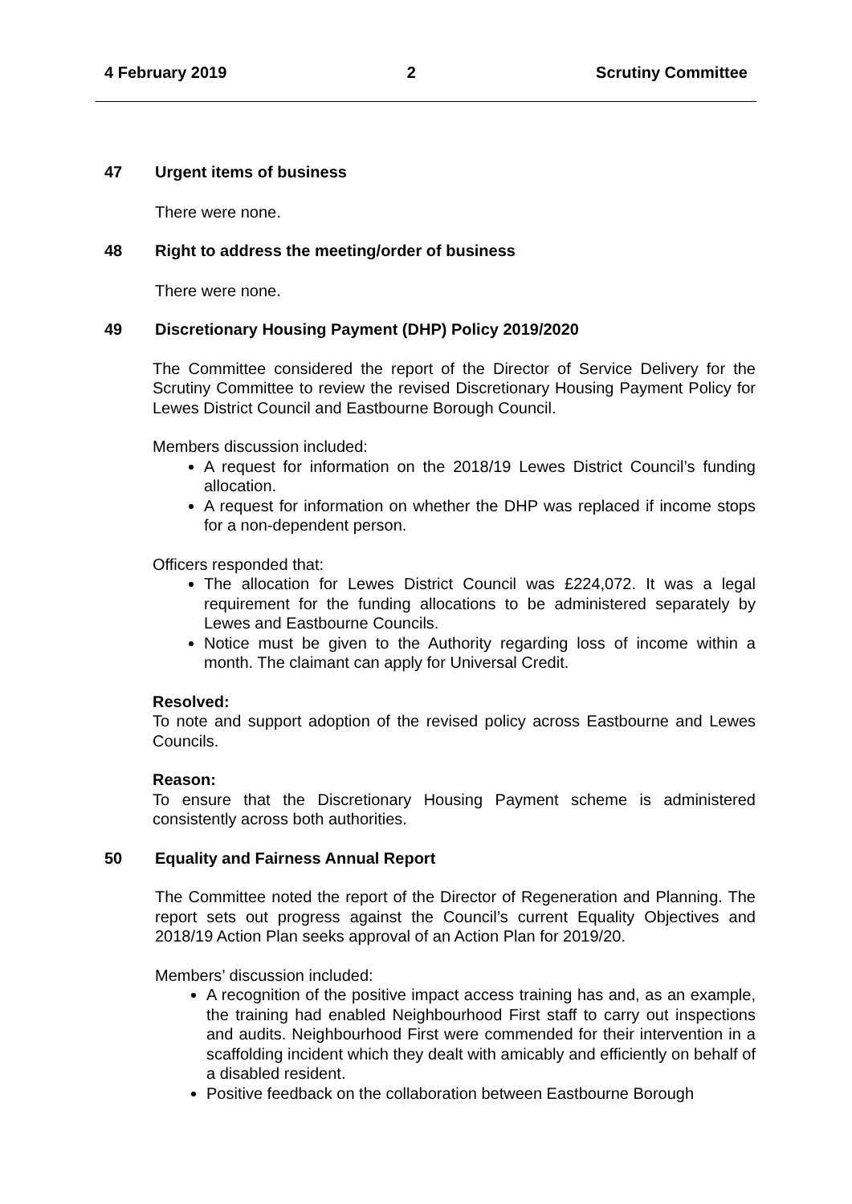4 February 2019 2 Scrutiny Committee
47 Urgent items of business
There were none.
48 Right to address the meeting/order of business
There were none.
49 Discretionary Housing Payment (DHP) Policy 2019/2020
The Committee considered the report of the Director of Service Delivery for the Scrutiny Committee to review the revised Discretionary Housing Payment Policy for Lewes District Council and Eastbourne Borough Council.
Members discussion included:
A request for information on the 2018/19 Lewes District Council’s funding allocation.
A request for information on whether the DHP was replaced if income stops for a non-dependent person.
Officers responded that:
The allocation for Lewes District Council was £224,072. It was a legal requirement for the funding allocations to be administered separately by Lewes and Eastbourne Councils.
Notice must be given to the Authority regarding loss of income within a month. The claimant can apply for Universal Credit.
Resolved:
To note and support adoption of the revised policy across Eastbourne and Lewes Councils.
Reason:
To ensure that the Discretionary Housing Payment scheme is administered consistently across both authorities.
50 Equality and Fairness Annual Report
The Committee noted the report of the Director of Regeneration and Planning. The report sets out progress against the Council’s current Equality Objectives and 2018/19 Action Plan seeks approval of an Action Plan for 2019/20.
Members’ discussion included:
A recognition of the positive impact access training has and, as an example, the training had enabled Neighbourhood First staff to carry out inspections and audits. Neighbourhood First were commended for their intervention in a scaffolding incident which they dealt with amicably and efficiently on behalf of a disabled resident.
Positive feedback on the collaboration between Eastbourne Borough